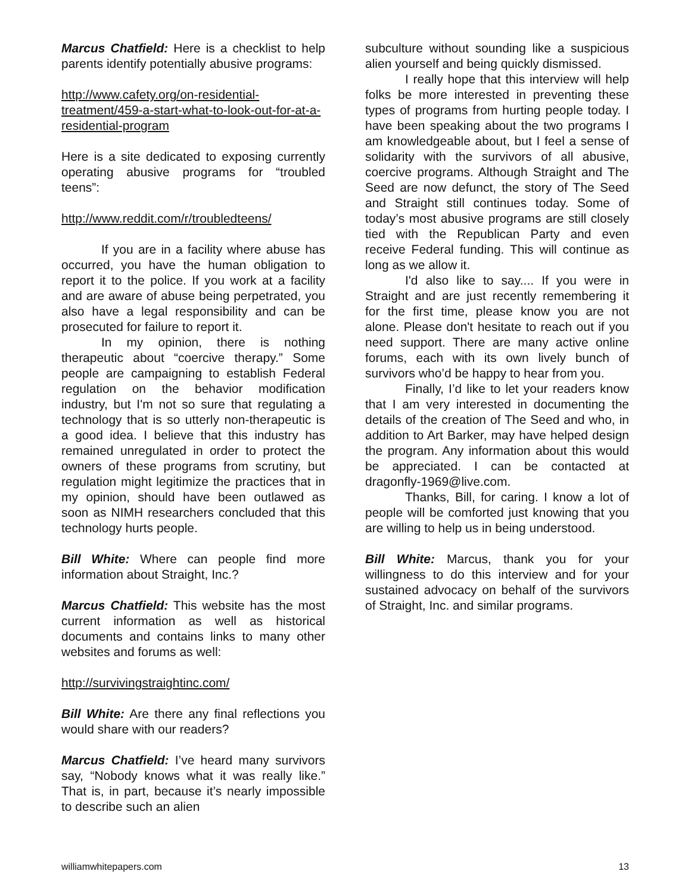Marcus Chatfield: Here is a checklist to help parents identify potentially abusive programs:
http://www.cafety.org/on-residential-treatment/459-a-start-what-to-look-out-for-at-a-residential-program
Here is a site dedicated to exposing currently operating abusive programs for “troubled teens”:
http://www.reddit.com/r/troubledteens/
If you are in a facility where abuse has occurred, you have the human obligation to report it to the police. If you work at a facility and are aware of abuse being perpetrated, you also have a legal responsibility and can be prosecuted for failure to report it.
In my opinion, there is nothing therapeutic about “coercive therapy.” Some people are campaigning to establish Federal regulation on the behavior modification industry, but I'm not so sure that regulating a technology that is so utterly non-therapeutic is a good idea. I believe that this industry has remained unregulated in order to protect the owners of these programs from scrutiny, but regulation might legitimize the practices that in my opinion, should have been outlawed as soon as NIMH researchers concluded that this technology hurts people.
Bill White: Where can people find more information about Straight, Inc.?
Marcus Chatfield: This website has the most current information as well as historical documents and contains links to many other websites and forums as well:
http://survivingstraightinc.com/
Bill White: Are there any final reflections you would share with our readers?
Marcus Chatfield: I’ve heard many survivors say, “Nobody knows what it was really like.” That is, in part, because it’s nearly impossible to describe such an alien
subculture without sounding like a suspicious alien yourself and being quickly dismissed.
I really hope that this interview will help folks be more interested in preventing these types of programs from hurting people today. I have been speaking about the two programs I am knowledgeable about, but I feel a sense of solidarity with the survivors of all abusive, coercive programs. Although Straight and The Seed are now defunct, the story of The Seed and Straight still continues today. Some of today’s most abusive programs are still closely tied with the Republican Party and even receive Federal funding. This will continue as long as we allow it.
I'd also like to say.... If you were in Straight and are just recently remembering it for the first time, please know you are not alone. Please don't hesitate to reach out if you need support. There are many active online forums, each with its own lively bunch of survivors who’d be happy to hear from you.
Finally, I’d like to let your readers know that I am very interested in documenting the details of the creation of The Seed and who, in addition to Art Barker, may have helped design the program. Any information about this would be appreciated. I can be contacted at dragonfly-1969@live.com.
Thanks, Bill, for caring. I know a lot of people will be comforted just knowing that you are willing to help us in being understood.
Bill White: Marcus, thank you for your willingness to do this interview and for your sustained advocacy on behalf of the survivors of Straight, Inc. and similar programs.
williamwhitepapers.com 13